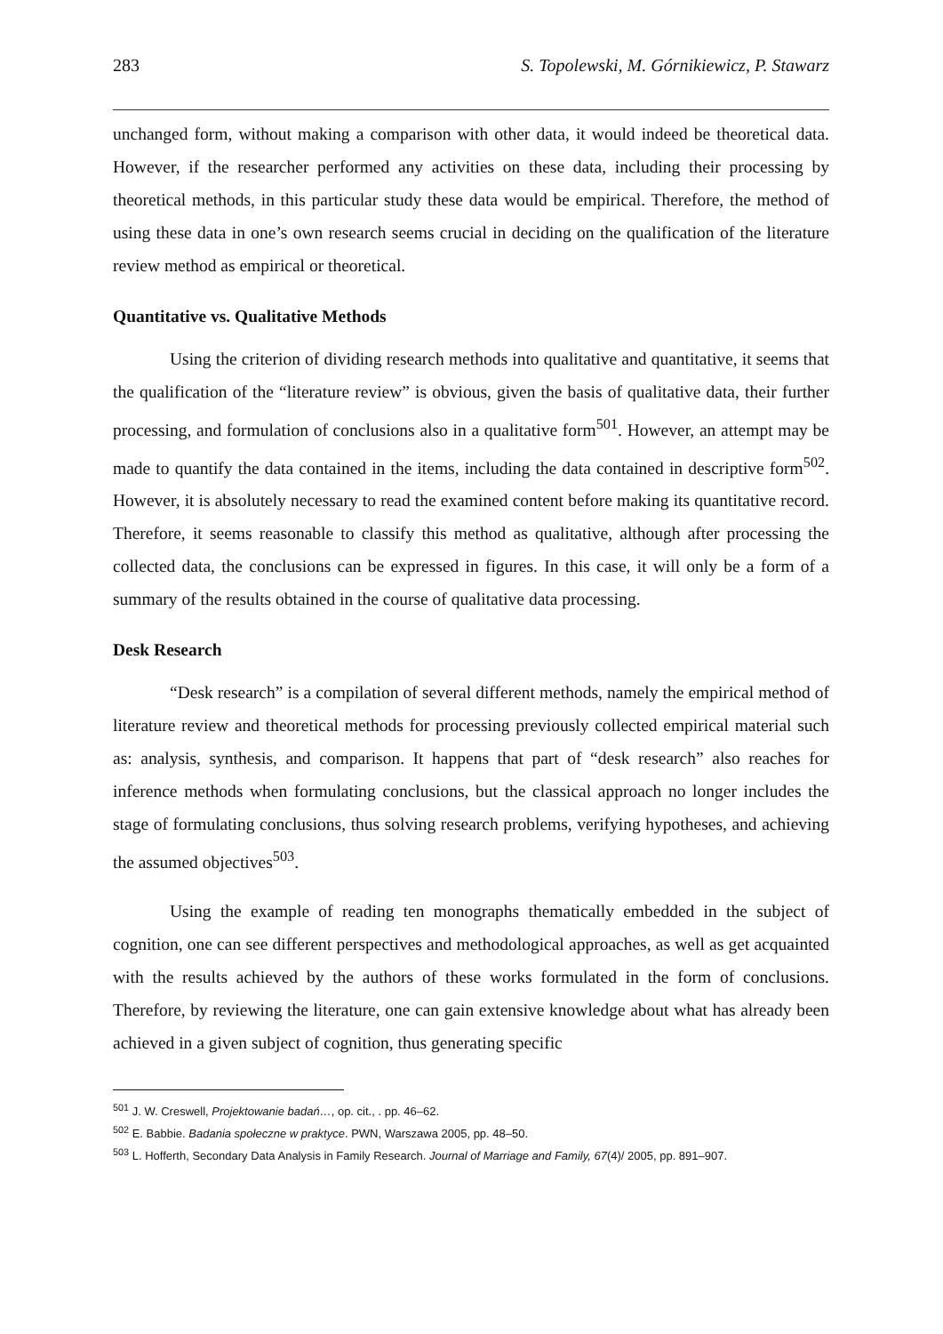283 S. Topolewski, M. Górnikiewicz, P. Stawarz
unchanged form, without making a comparison with other data, it would indeed be theoretical data. However, if the researcher performed any activities on these data, including their processing by theoretical methods, in this particular study these data would be empirical. Therefore, the method of using these data in one’s own research seems crucial in deciding on the qualification of the literature review method as empirical or theoretical.
Quantitative vs. Qualitative Methods
Using the criterion of dividing research methods into qualitative and quantitative, it seems that the qualification of the “literature review” is obvious, given the basis of qualitative data, their further processing, and formulation of conclusions also in a qualitative form<sup>501</sup>. However, an attempt may be made to quantify the data contained in the items, including the data contained in descriptive form<sup>502</sup>. However, it is absolutely necessary to read the examined content before making its quantitative record. Therefore, it seems reasonable to classify this method as qualitative, although after processing the collected data, the conclusions can be expressed in figures. In this case, it will only be a form of a summary of the results obtained in the course of qualitative data processing.
Desk Research
“Desk research” is a compilation of several different methods, namely the empirical method of literature review and theoretical methods for processing previously collected empirical material such as: analysis, synthesis, and comparison. It happens that part of “desk research” also reaches for inference methods when formulating conclusions, but the classical approach no longer includes the stage of formulating conclusions, thus solving research problems, verifying hypotheses, and achieving the assumed objectives<sup>503</sup>.
Using the example of reading ten monographs thematically embedded in the subject of cognition, one can see different perspectives and methodological approaches, as well as get acquainted with the results achieved by the authors of these works formulated in the form of conclusions. Therefore, by reviewing the literature, one can gain extensive knowledge about what has already been achieved in a given subject of cognition, thus generating specific
<sup>501</sup> J. W. Creswell, Projektowanie badań…, op. cit., . pp. 46–62.
<sup>502</sup> E. Babbie. Badania społeczne w praktyce. PWN, Warszawa 2005, pp. 48–50.
<sup>503</sup> L. Hofferth, Secondary Data Analysis in Family Research. Journal of Marriage and Family, 67(4)/ 2005, pp. 891–907.